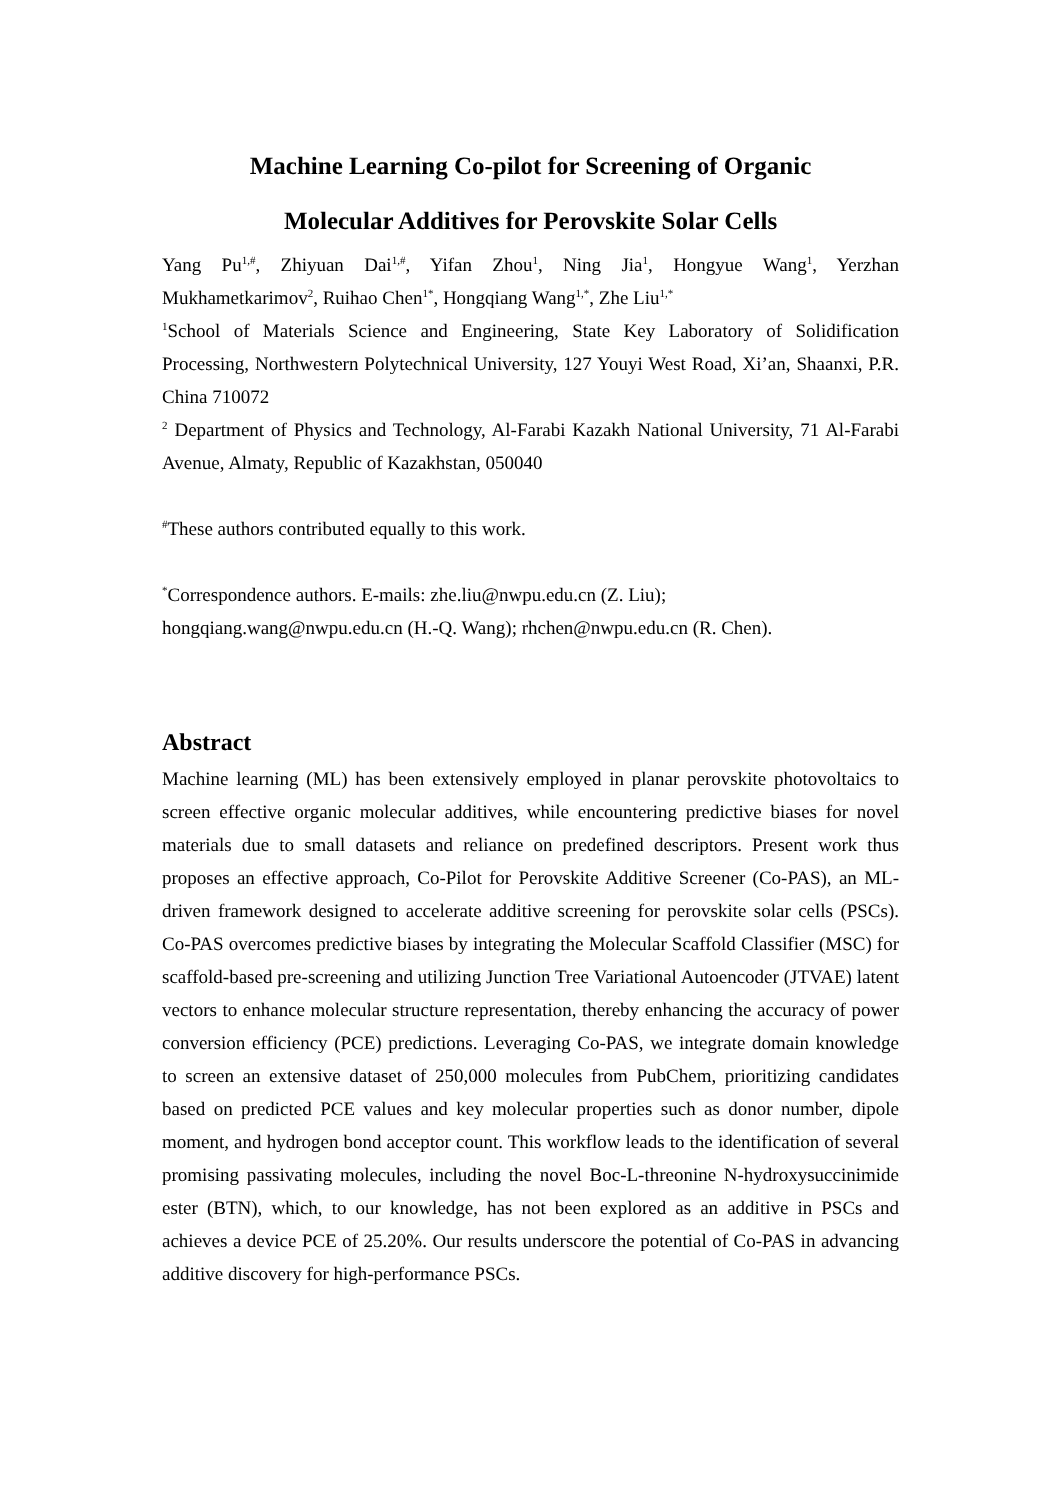Machine Learning Co-pilot for Screening of Organic
Molecular Additives for Perovskite Solar Cells
Yang Pu<sup>1,#</sup>, Zhiyuan Dai<sup>1,#</sup>, Yifan Zhou<sup>1</sup>, Ning Jia<sup>1</sup>, Hongyue Wang<sup>1</sup>, Yerzhan Mukhametkarimov<sup>2</sup>, Ruihao Chen<sup>1*</sup>, Hongqiang Wang<sup>1,*</sup>, Zhe Liu<sup>1,*</sup>
<sup>1</sup> School of Materials Science and Engineering, State Key Laboratory of Solidification Processing, Northwestern Polytechnical University, 127 Youyi West Road, Xi’an, Shaanxi, P.R. China 710072
<sup>2</sup> Department of Physics and Technology, Al-Farabi Kazakh National University, 71 Al-Farabi Avenue, Almaty, Republic of Kazakhstan, 050040
<sup>#</sup> These authors contributed equally to this work.
<sup>*</sup> Correspondence authors. E-mails: zhe.liu@nwpu.edu.cn (Z. Liu);
hongqiang.wang@nwpu.edu.cn (H.-Q. Wang); rhchen@nwpu.edu.cn (R. Chen).
Abstract
Machine learning (ML) has been extensively employed in planar perovskite photovoltaics to screen effective organic molecular additives, while encountering predictive biases for novel materials due to small datasets and reliance on predefined descriptors. Present work thus proposes an effective approach, Co-Pilot for Perovskite Additive Screener (Co-PAS), an ML-driven framework designed to accelerate additive screening for perovskite solar cells (PSCs). Co-PAS overcomes predictive biases by integrating the Molecular Scaffold Classifier (MSC) for scaffold-based pre-screening and utilizing Junction Tree Variational Autoencoder (JTVAE) latent vectors to enhance molecular structure representation, thereby enhancing the accuracy of power conversion efficiency (PCE) predictions. Leveraging Co-PAS, we integrate domain knowledge to screen an extensive dataset of 250,000 molecules from PubChem, prioritizing candidates based on predicted PCE values and key molecular properties such as donor number, dipole moment, and hydrogen bond acceptor count. This workflow leads to the identification of several promising passivating molecules, including the novel Boc-L-threonine N-hydroxysuccinimide ester (BTN), which, to our knowledge, has not been explored as an additive in PSCs and achieves a device PCE of 25.20%. Our results underscore the potential of Co-PAS in advancing additive discovery for high-performance PSCs.